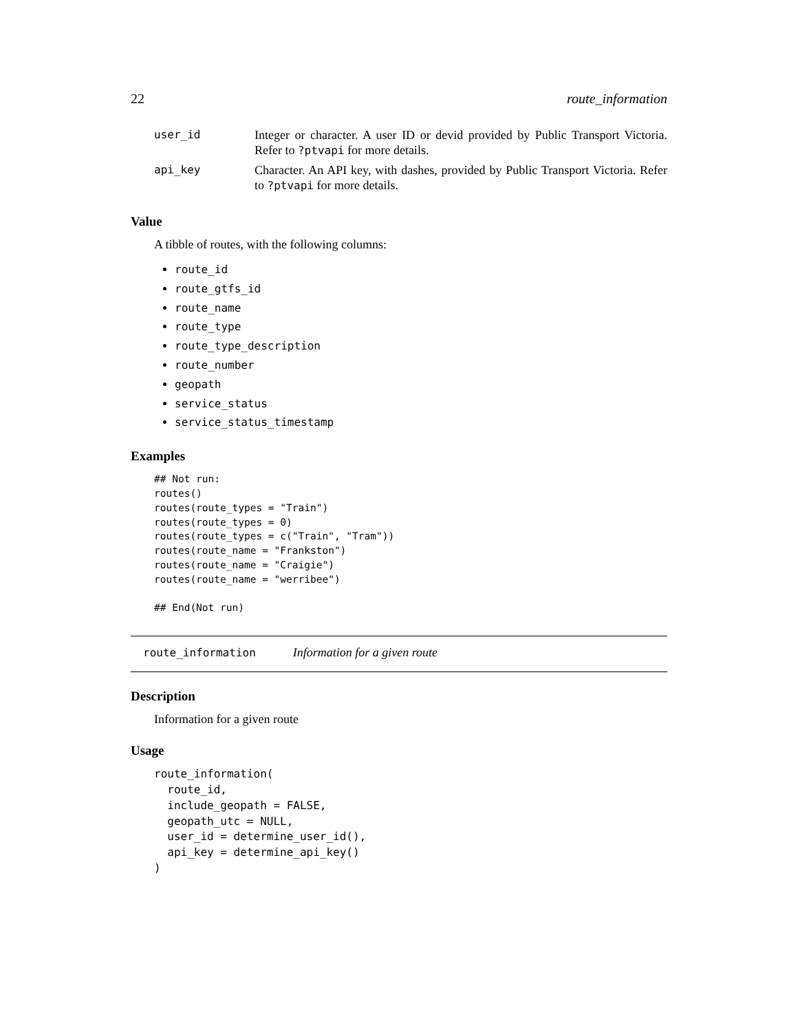22 route_information
| user_id | Integer or character. A user ID or devid provided by Public Transport Victoria. Refer to ?ptvapi for more details. |
| api_key | Character. An API key, with dashes, provided by Public Transport Victoria. Refer to ?ptvapi for more details. |
Value
A tibble of routes, with the following columns:
route_id
route_gtfs_id
route_name
route_type
route_type_description
route_number
geopath
service_status
service_status_timestamp
Examples
## Not run:
routes()
routes(route_types = "Train")
routes(route_types = 0)
routes(route_types = c("Train", "Tram"))
routes(route_name = "Frankston")
routes(route_name = "Craigie")
routes(route_name = "werribee")

## End(Not run)
route_information Information for a given route
Description
Information for a given route
Usage
route_information(
  route_id,
  include_geopath = FALSE,
  geopath_utc = NULL,
  user_id = determine_user_id(),
  api_key = determine_api_key()
)